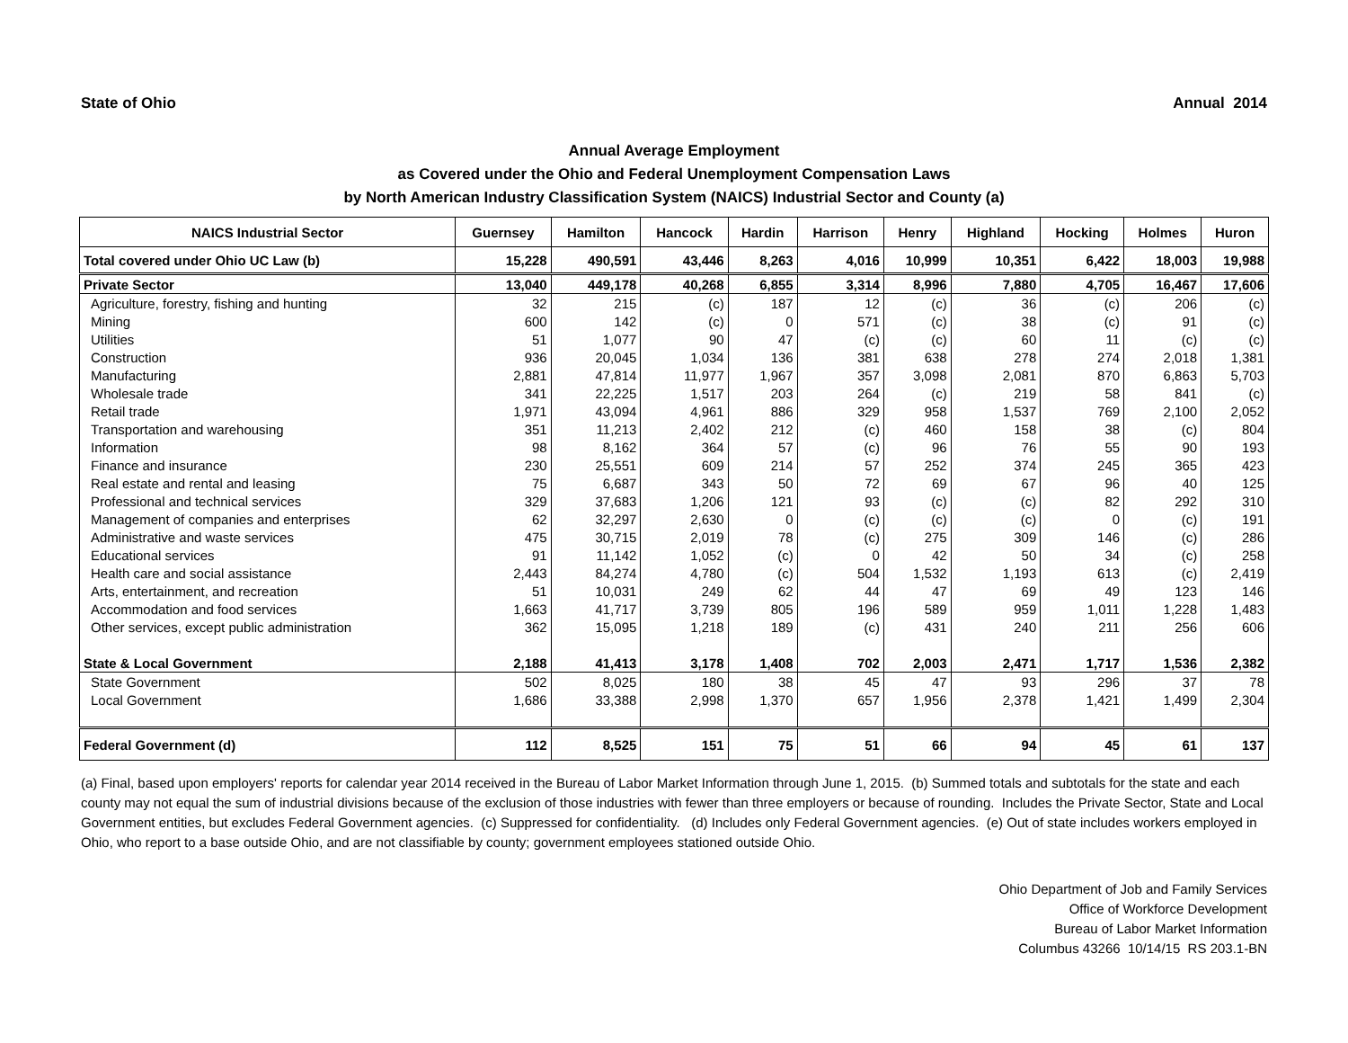State of Ohio Annual 2014
Annual Average Employment
as Covered under the Ohio and Federal Unemployment Compensation Laws
by North American Industry Classification System (NAICS) Industrial Sector and County (a)
| NAICS Industrial Sector | Guernsey | Hamilton | Hancock | Hardin | Harrison | Henry | Highland | Hocking | Holmes | Huron |
| --- | --- | --- | --- | --- | --- | --- | --- | --- | --- | --- |
| Total covered under Ohio UC Law (b) | 15,228 | 490,591 | 43,446 | 8,263 | 4,016 | 10,999 | 10,351 | 6,422 | 18,003 | 19,988 |
| Private Sector | 13,040 | 449,178 | 40,268 | 6,855 | 3,314 | 8,996 | 7,880 | 4,705 | 16,467 | 17,606 |
| Agriculture, forestry, fishing and hunting | 32 | 215 | (c) | 187 | 12 | (c) | 36 | (c) | 206 | (c) |
| Mining | 600 | 142 | (c) | 0 | 571 | (c) | 38 | (c) | 91 | (c) |
| Utilities | 51 | 1,077 | 90 | 47 | (c) | (c) | 60 | 11 | (c) | (c) |
| Construction | 936 | 20,045 | 1,034 | 136 | 381 | 638 | 278 | 274 | 2,018 | 1,381 |
| Manufacturing | 2,881 | 47,814 | 11,977 | 1,967 | 357 | 3,098 | 2,081 | 870 | 6,863 | 5,703 |
| Wholesale trade | 341 | 22,225 | 1,517 | 203 | 264 | (c) | 219 | 58 | 841 | (c) |
| Retail trade | 1,971 | 43,094 | 4,961 | 886 | 329 | 958 | 1,537 | 769 | 2,100 | 2,052 |
| Transportation and warehousing | 351 | 11,213 | 2,402 | 212 | (c) | 460 | 158 | 38 | (c) | 804 |
| Information | 98 | 8,162 | 364 | 57 | (c) | 96 | 76 | 55 | 90 | 193 |
| Finance and insurance | 230 | 25,551 | 609 | 214 | 57 | 252 | 374 | 245 | 365 | 423 |
| Real estate and rental and leasing | 75 | 6,687 | 343 | 50 | 72 | 69 | 67 | 96 | 40 | 125 |
| Professional and technical services | 329 | 37,683 | 1,206 | 121 | 93 | (c) | (c) | 82 | 292 | 310 |
| Management of companies and enterprises | 62 | 32,297 | 2,630 | 0 | (c) | (c) | (c) | 0 | (c) | 191 |
| Administrative and waste services | 475 | 30,715 | 2,019 | 78 | (c) | 275 | 309 | 146 | (c) | 286 |
| Educational services | 91 | 11,142 | 1,052 | (c) | 0 | 42 | 50 | 34 | (c) | 258 |
| Health care and social assistance | 2,443 | 84,274 | 4,780 | (c) | 504 | 1,532 | 1,193 | 613 | (c) | 2,419 |
| Arts, entertainment, and recreation | 51 | 10,031 | 249 | 62 | 44 | 47 | 69 | 49 | 123 | 146 |
| Accommodation and food services | 1,663 | 41,717 | 3,739 | 805 | 196 | 589 | 959 | 1,011 | 1,228 | 1,483 |
| Other services, except public administration | 362 | 15,095 | 1,218 | 189 | (c) | 431 | 240 | 211 | 256 | 606 |
| State & Local Government | 2,188 | 41,413 | 3,178 | 1,408 | 702 | 2,003 | 2,471 | 1,717 | 1,536 | 2,382 |
| State Government | 502 | 8,025 | 180 | 38 | 45 | 47 | 93 | 296 | 37 | 78 |
| Local Government | 1,686 | 33,388 | 2,998 | 1,370 | 657 | 1,956 | 2,378 | 1,421 | 1,499 | 2,304 |
| Federal Government (d) | 112 | 8,525 | 151 | 75 | 51 | 66 | 94 | 45 | 61 | 137 |
(a) Final, based upon employers' reports for calendar year 2014 received in the Bureau of Labor Market Information through June 1, 2015. (b) Summed totals and subtotals for the state and each county may not equal the sum of industrial divisions because of the exclusion of those industries with fewer than three employers or because of rounding. Includes the Private Sector, State and Local Government entities, but excludes Federal Government agencies. (c) Suppressed for confidentiality. (d) Includes only Federal Government agencies. (e) Out of state includes workers employed in Ohio, who report to a base outside Ohio, and are not classifiable by county; government employees stationed outside Ohio.
Ohio Department of Job and Family Services
Office of Workforce Development
Bureau of Labor Market Information
Columbus 43266 10/14/15 RS 203.1-BN